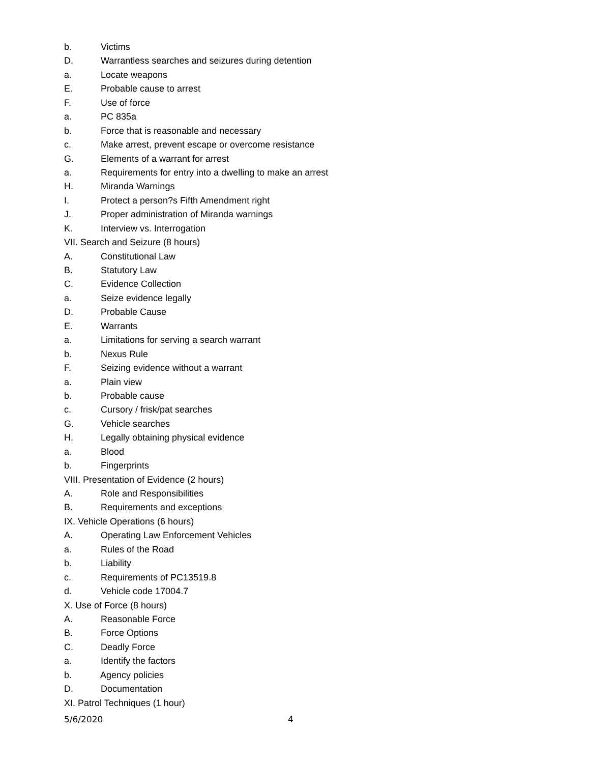b. Victims
D. Warrantless searches and seizures during detention
a. Locate weapons
E. Probable cause to arrest
F. Use of force
a. PC 835a
b. Force that is reasonable and necessary
c. Make arrest, prevent escape or overcome resistance
G. Elements of a warrant for arrest
a. Requirements for entry into a dwelling to make an arrest
H. Miranda Warnings
I. Protect a person?s Fifth Amendment right
J. Proper administration of Miranda warnings
K. Interview vs. Interrogation
VII. Search and Seizure (8 hours)
A. Constitutional Law
B. Statutory Law
C. Evidence Collection
a. Seize evidence legally
D. Probable Cause
E. Warrants
a. Limitations for serving a search warrant
b. Nexus Rule
F. Seizing evidence without a warrant
a. Plain view
b. Probable cause
c. Cursory / frisk/pat searches
G. Vehicle searches
H. Legally obtaining physical evidence
a. Blood
b. Fingerprints
VIII. Presentation of Evidence (2 hours)
A. Role and Responsibilities
B. Requirements and exceptions
IX. Vehicle Operations (6 hours)
A. Operating Law Enforcement Vehicles
a. Rules of the Road
b. Liability
c. Requirements of PC13519.8
d. Vehicle code 17004.7
X. Use of Force (8 hours)
A. Reasonable Force
B. Force Options
C. Deadly Force
a. Identify the factors
b. Agency policies
D. Documentation
XI. Patrol Techniques (1 hour)
5/6/2020 4